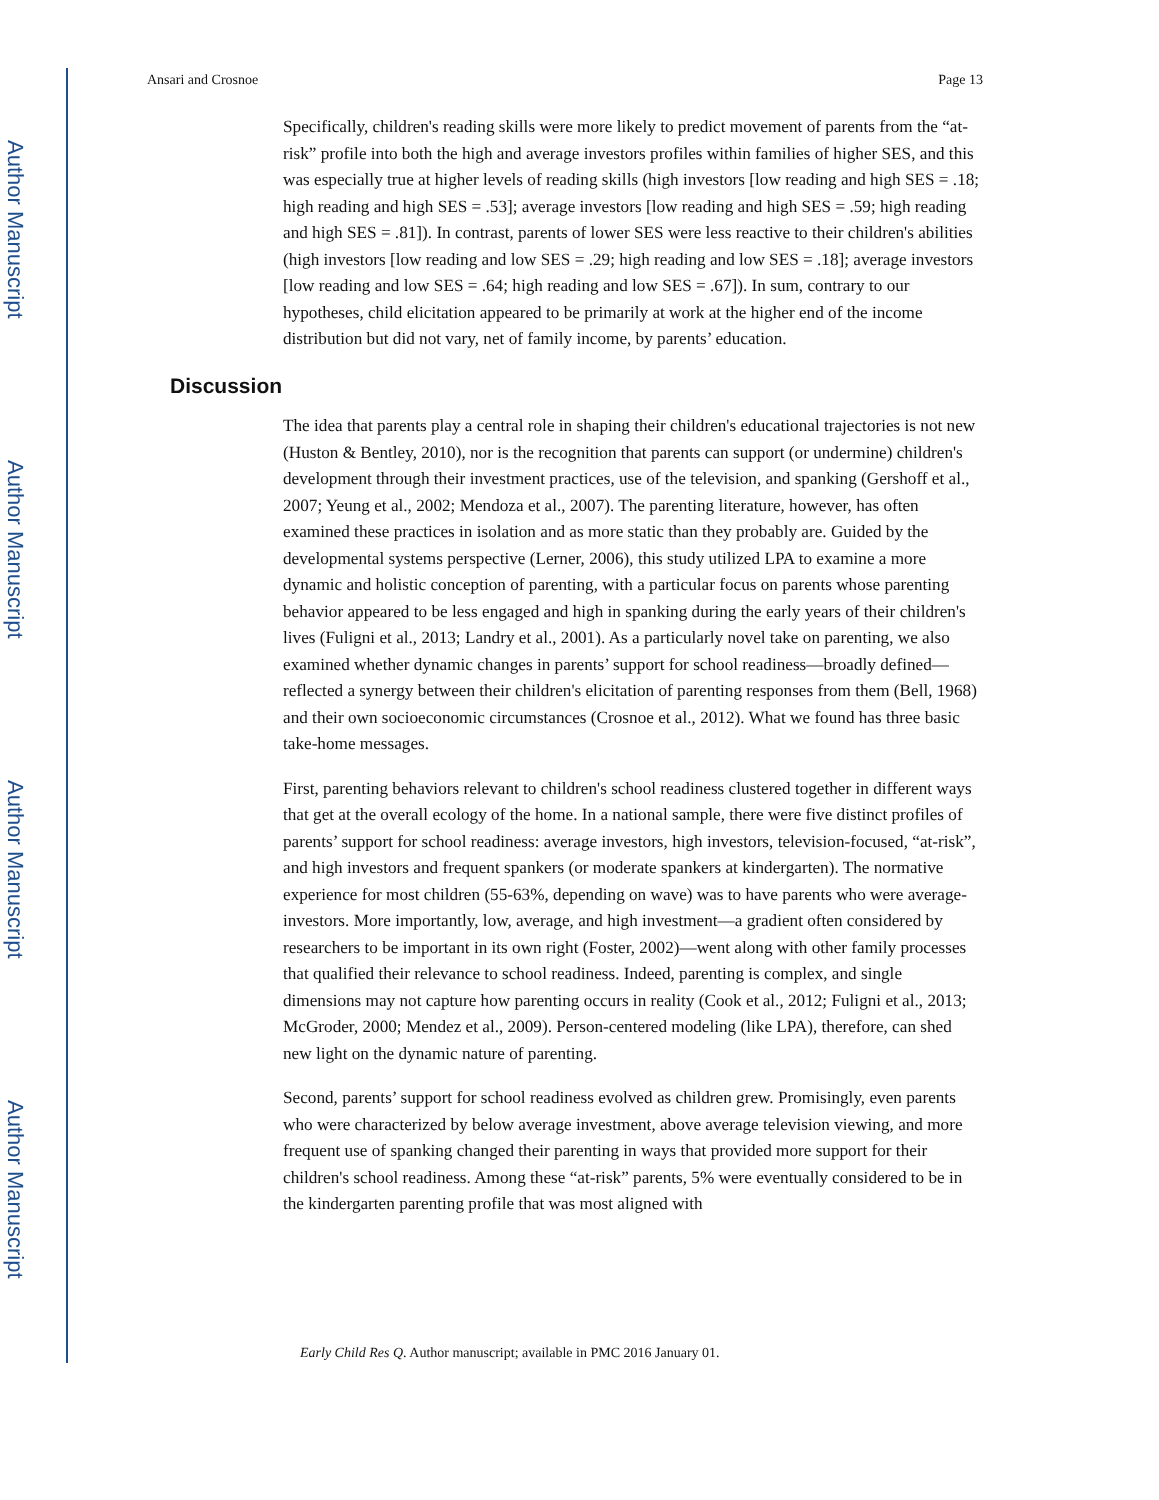Author Manuscript
Author Manuscript
Author Manuscript
Author Manuscript
Ansari and Crosnoe Page 13
Specifically, children's reading skills were more likely to predict movement of parents from the “at-risk” profile into both the high and average investors profiles within families of higher SES, and this was especially true at higher levels of reading skills (high investors [low reading and high SES = .18; high reading and high SES = .53]; average investors [low reading and high SES = .59; high reading and high SES = .81]). In contrast, parents of lower SES were less reactive to their children's abilities (high investors [low reading and low SES = .29; high reading and low SES = .18]; average investors [low reading and low SES = .64; high reading and low SES = .67]). In sum, contrary to our hypotheses, child elicitation appeared to be primarily at work at the higher end of the income distribution but did not vary, net of family income, by parents’ education.
Discussion
The idea that parents play a central role in shaping their children's educational trajectories is not new (Huston & Bentley, 2010), nor is the recognition that parents can support (or undermine) children's development through their investment practices, use of the television, and spanking (Gershoff et al., 2007; Yeung et al., 2002; Mendoza et al., 2007). The parenting literature, however, has often examined these practices in isolation and as more static than they probably are. Guided by the developmental systems perspective (Lerner, 2006), this study utilized LPA to examine a more dynamic and holistic conception of parenting, with a particular focus on parents whose parenting behavior appeared to be less engaged and high in spanking during the early years of their children's lives (Fuligni et al., 2013; Landry et al., 2001). As a particularly novel take on parenting, we also examined whether dynamic changes in parents’ support for school readiness—broadly defined—reflected a synergy between their children's elicitation of parenting responses from them (Bell, 1968) and their own socioeconomic circumstances (Crosnoe et al., 2012). What we found has three basic take-home messages.
First, parenting behaviors relevant to children's school readiness clustered together in different ways that get at the overall ecology of the home. In a national sample, there were five distinct profiles of parents’ support for school readiness: average investors, high investors, television-focused, “at-risk”, and high investors and frequent spankers (or moderate spankers at kindergarten). The normative experience for most children (55-63%, depending on wave) was to have parents who were average-investors. More importantly, low, average, and high investment—a gradient often considered by researchers to be important in its own right (Foster, 2002)—went along with other family processes that qualified their relevance to school readiness. Indeed, parenting is complex, and single dimensions may not capture how parenting occurs in reality (Cook et al., 2012; Fuligni et al., 2013; McGroder, 2000; Mendez et al., 2009). Person-centered modeling (like LPA), therefore, can shed new light on the dynamic nature of parenting.
Second, parents’ support for school readiness evolved as children grew. Promisingly, even parents who were characterized by below average investment, above average television viewing, and more frequent use of spanking changed their parenting in ways that provided more support for their children's school readiness. Among these “at-risk” parents, 5% were eventually considered to be in the kindergarten parenting profile that was most aligned with
Early Child Res Q. Author manuscript; available in PMC 2016 January 01.